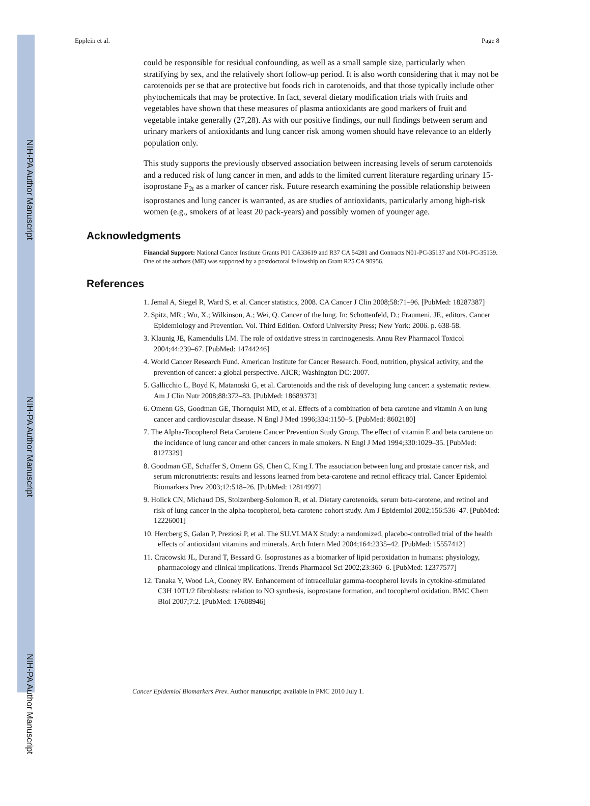NIH-PA Author Manuscript
NIH-PA Author Manuscript
NIH-PA Author Manuscript
Epplein et al. Page 8
could be responsible for residual confounding, as well as a small sample size, particularly when stratifying by sex, and the relatively short follow-up period. It is also worth considering that it may not be carotenoids per se that are protective but foods rich in carotenoids, and that those typically include other phytochemicals that may be protective. In fact, several dietary modification trials with fruits and vegetables have shown that these measures of plasma antioxidants are good markers of fruit and vegetable intake generally (27,28). As with our positive findings, our null findings between serum and urinary markers of antioxidants and lung cancer risk among women should have relevance to an elderly population only.
This study supports the previously observed association between increasing levels of serum carotenoids and a reduced risk of lung cancer in men, and adds to the limited current literature regarding urinary 15-isoprostane F<sub>2t</sub> as a marker of cancer risk. Future research examining the possible relationship between isoprostanes and lung cancer is warranted, as are studies of antioxidants, particularly among high-risk women (e.g., smokers of at least 20 pack-years) and possibly women of younger age.
Acknowledgments
Financial Support: National Cancer Institute Grants P01 CA33619 and R37 CA 54281 and Contracts N01-PC-35137 and N01-PC-35139. One of the authors (ME) was supported by a postdoctoral fellowship on Grant R25 CA 90956.
References
1. Jemal A, Siegel R, Ward S, et al. Cancer statistics, 2008. CA Cancer J Clin 2008;58:71–96. [PubMed: 18287387]
2. Spitz, MR.; Wu, X.; Wilkinson, A.; Wei, Q. Cancer of the lung. In: Schottenfeld, D.; Fraumeni, JF., editors. Cancer Epidemiology and Prevention. Vol. Third Edition. Oxford University Press; New York: 2006. p. 638-58.
3. Klaunig JE, Kamendulis LM. The role of oxidative stress in carcinogenesis. Annu Rev Pharmacol Toxicol 2004;44:239–67. [PubMed: 14744246]
4. World Cancer Research Fund. American Institute for Cancer Research. Food, nutrition, physical activity, and the prevention of cancer: a global perspective. AICR; Washington DC: 2007.
5. Gallicchio L, Boyd K, Matanoski G, et al. Carotenoids and the risk of developing lung cancer: a systematic review. Am J Clin Nutr 2008;88:372–83. [PubMed: 18689373]
6. Omenn GS, Goodman GE, Thornquist MD, et al. Effects of a combination of beta carotene and vitamin A on lung cancer and cardiovascular disease. N Engl J Med 1996;334:1150–5. [PubMed: 8602180]
7. The Alpha-Tocopherol Beta Carotene Cancer Prevention Study Group. The effect of vitamin E and beta carotene on the incidence of lung cancer and other cancers in male smokers. N Engl J Med 1994;330:1029–35. [PubMed: 8127329]
8. Goodman GE, Schaffer S, Omenn GS, Chen C, King I. The association between lung and prostate cancer risk, and serum micronutrients: results and lessons learned from beta-carotene and retinol efficacy trial. Cancer Epidemiol Biomarkers Prev 2003;12:518–26. [PubMed: 12814997]
9. Holick CN, Michaud DS, Stolzenberg-Solomon R, et al. Dietary carotenoids, serum beta-carotene, and retinol and risk of lung cancer in the alpha-tocopherol, beta-carotene cohort study. Am J Epidemiol 2002;156:536–47. [PubMed: 12226001]
10. Hercberg S, Galan P, Preziosi P, et al. The SU.VI.MAX Study: a randomized, placebo-controlled trial of the health effects of antioxidant vitamins and minerals. Arch Intern Med 2004;164:2335–42. [PubMed: 15557412]
11. Cracowski JL, Durand T, Bessard G. Isoprostanes as a biomarker of lipid peroxidation in humans: physiology, pharmacology and clinical implications. Trends Pharmacol Sci 2002;23:360–6. [PubMed: 12377577]
12. Tanaka Y, Wood LA, Cooney RV. Enhancement of intracellular gamma-tocopherol levels in cytokine-stimulated C3H 10T1/2 fibroblasts: relation to NO synthesis, isoprostane formation, and tocopherol oxidation. BMC Chem Biol 2007;7:2. [PubMed: 17608946]
Cancer Epidemiol Biomarkers Prev. Author manuscript; available in PMC 2010 July 1.